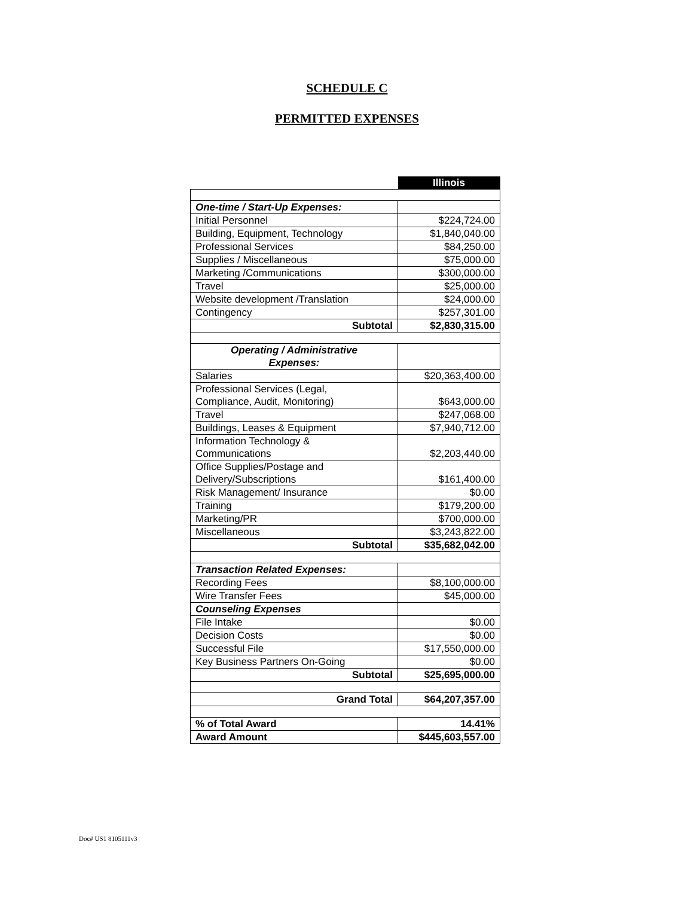SCHEDULE C
PERMITTED EXPENSES
| | Illinois |
| One-time / Start-Up Expenses: | |
| Initial Personnel | $224,724.00 |
| Building, Equipment, Technology | $1,840,040.00 |
| Professional Services | $84,250.00 |
| Supplies / Miscellaneous | $75,000.00 |
| Marketing /Communications | $300,000.00 |
| Travel | $25,000.00 |
| Website development /Translation | $24,000.00 |
| Contingency | $257,301.00 |
| Subtotal | $2,830,315.00 |
| Operating / Administrative Expenses: | |
| Salaries | $20,363,400.00 |
| Professional Services (Legal, Compliance, Audit, Monitoring) | $643,000.00 |
| Travel | $247,068.00 |
| Buildings, Leases & Equipment | $7,940,712.00 |
| Information Technology & Communications | $2,203,440.00 |
| Office Supplies/Postage and Delivery/Subscriptions | $161,400.00 |
| Risk Management/ Insurance | $0.00 |
| Training | $179,200.00 |
| Marketing/PR | $700,000.00 |
| Miscellaneous | $3,243,822.00 |
| Subtotal | $35,682,042.00 |
| Transaction Related Expenses: | |
| Recording Fees | $8,100,000.00 |
| Wire Transfer Fees | $45,000.00 |
| Counseling Expenses | |
| File Intake | $0.00 |
| Decision Costs | $0.00 |
| Successful File | $17,550,000.00 |
| Key Business Partners On-Going | $0.00 |
| Subtotal | $25,695,000.00 |
| Grand Total | $64,207,357.00 |
| % of Total Award | 14.41% |
| Award Amount | $445,603,557.00 |
Doc# US1 8105111v3